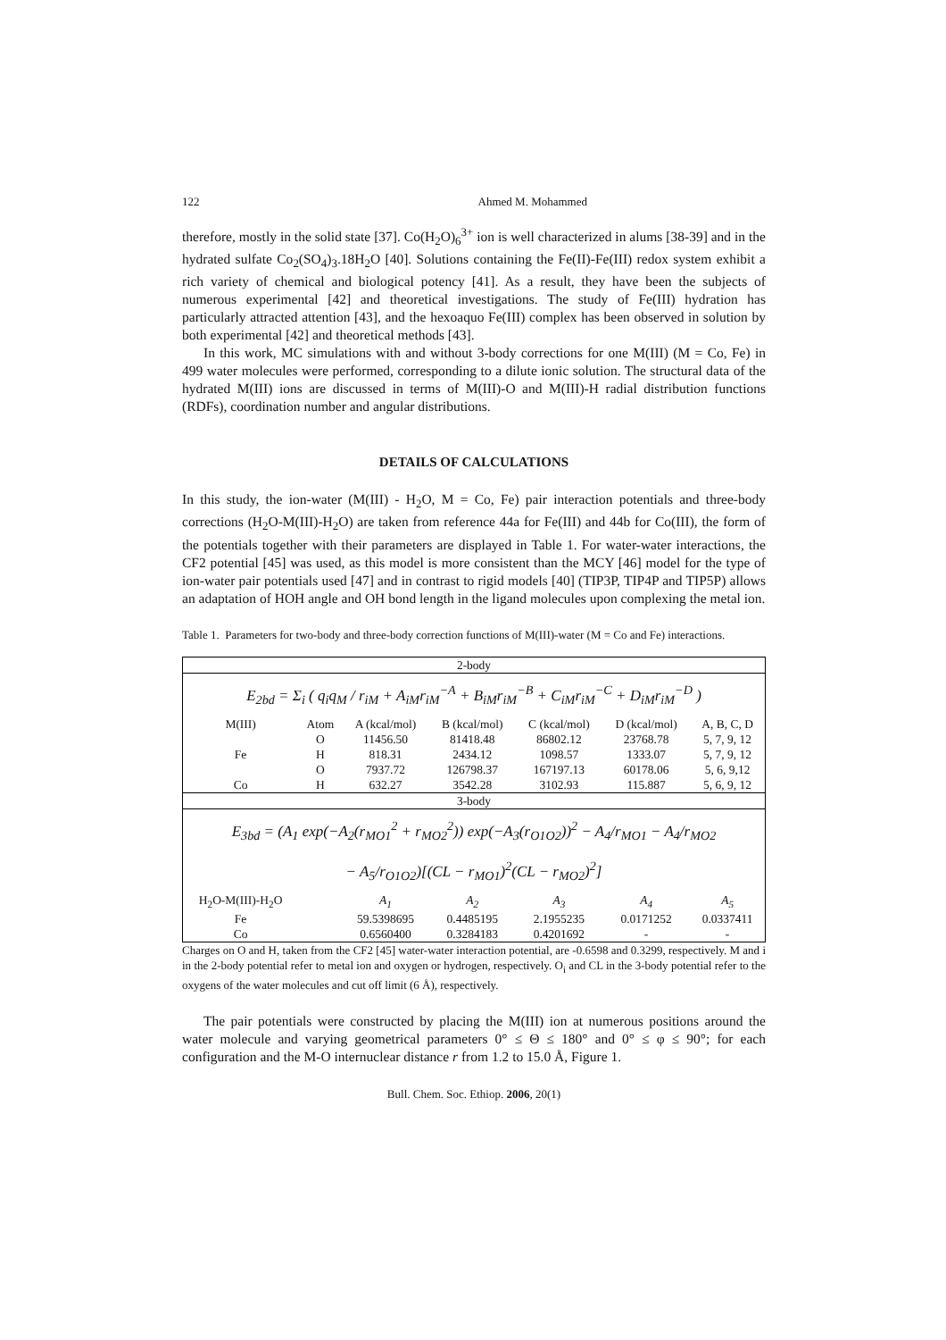122 Ahmed M. Mohammed
therefore, mostly in the solid state [37]. Co(H<sub>2</sub>O)<sub>6</sub><sup>3+</sup> ion is well characterized in alums [38-39] and in the hydrated sulfate Co<sub>2</sub>(SO<sub>4</sub>)<sub>3</sub>.18H<sub>2</sub>O [40]. Solutions containing the Fe(II)-Fe(III) redox system exhibit a rich variety of chemical and biological potency [41]. As a result, they have been the subjects of numerous experimental [42] and theoretical investigations. The study of Fe(III) hydration has particularly attracted attention [43], and the hexoaquo Fe(III) complex has been observed in solution by both experimental [42] and theoretical methods [43].
In this work, MC simulations with and without 3-body corrections for one M(III) (M = Co, Fe) in 499 water molecules were performed, corresponding to a dilute ionic solution. The structural data of the hydrated M(III) ions are discussed in terms of M(III)-O and M(III)-H radial distribution functions (RDFs), coordination number and angular distributions.
DETAILS OF CALCULATIONS
In this study, the ion-water (M(III) - H<sub>2</sub>O, M = Co, Fe) pair interaction potentials and three-body corrections (H<sub>2</sub>O-M(III)-H<sub>2</sub>O) are taken from reference 44a for Fe(III) and 44b for Co(III), the form of the potentials together with their parameters are displayed in Table 1. For water-water interactions, the CF2 potential [45] was used, as this model is more consistent than the MCY [46] model for the type of ion-water pair potentials used [47] and in contrast to rigid models [40] (TIP3P, TIP4P and TIP5P) allows an adaptation of HOH angle and OH bond length in the ligand molecules upon complexing the metal ion.
Table 1. Parameters for two-body and three-body correction functions of M(III)-water (M = Co and Fe) interactions.
| 2-body | | | | | | |
| E<sub>2bd</sub> = Σ<sub>i</sub> ( q<sub>i</sub>q<sub>M</sub> / r<sub>iM</sub> + A<sub>iM</sub>r<sub>iM</sub><sup>−A</sup> + B<sub>iM</sub>r<sub>iM</sub><sup>−B</sup> + C<sub>iM</sub>r<sub>iM</sub><sup>−C</sup> + D<sub>iM</sub>r<sub>iM</sub><sup>−D</sup> ) | | | | | | |
| M(III) | Atom | A (kcal/mol) | B (kcal/mol) | C (kcal/mol) | D (kcal/mol) | A, B, C, D |
| | O | 11456.50 | 81418.48 | 86802.12 | 23768.78 | 5, 7, 9, 12 |
| Fe | H | 818.31 | 2434.12 | 1098.57 | 1333.07 | 5, 7, 9, 12 |
| | O | 7937.72 | 126798.37 | 167197.13 | 60178.06 | 5, 6, 9,12 |
| Co | H | 632.27 | 3542.28 | 3102.93 | 115.887 | 5, 6, 9, 12 |
| 3-body | | | | | | |
| E<sub>3bd</sub> = (A<sub>1</sub> exp(−A<sub>2</sub>(r<sub>MO1</sub><sup>2</sup> + r<sub>MO2</sub><sup>2</sup>)) exp(−A<sub>3</sub>(r<sub>O1O2</sub>))<sup>2</sup> − A<sub>4</sub>/r<sub>MO1</sub> − A<sub>4</sub>/r<sub>MO2</sub> − A<sub>5</sub>/r<sub>O1O2</sub>)[(CL − r<sub>MO1</sub>)<sup>2</sup>(CL − r<sub>MO2</sub>)<sup>2</sup>] | | | | | | |
| H<sub>2</sub>O-M(III)-H<sub>2</sub>O | | A<sub>1</sub> | A<sub>2</sub> | A<sub>3</sub> | A<sub>4</sub> | A<sub>5</sub> |
| Fe | | 59.5398695 | 0.4485195 | 2.1955235 | 0.0171252 | 0.0337411 |
| Co | | 0.6560400 | 0.3284183 | 0.4201692 | - | - |
Charges on O and H, taken from the CF2 [45] water-water interaction potential, are -0.6598 and 0.3299, respectively. M and i in the 2-body potential refer to metal ion and oxygen or hydrogen, respectively. O<sub>i</sub> and CL in the 3-body potential refer to the oxygens of the water molecules and cut off limit (6 Å), respectively.
The pair potentials were constructed by placing the M(III) ion at numerous positions around the water molecule and varying geometrical parameters 0° ≤ Θ ≤ 180° and 0° ≤ φ ≤ 90°; for each configuration and the M-O internuclear distance r from 1.2 to 15.0 Å, Figure 1.
Bull. Chem. Soc. Ethiop. 2006, 20(1)